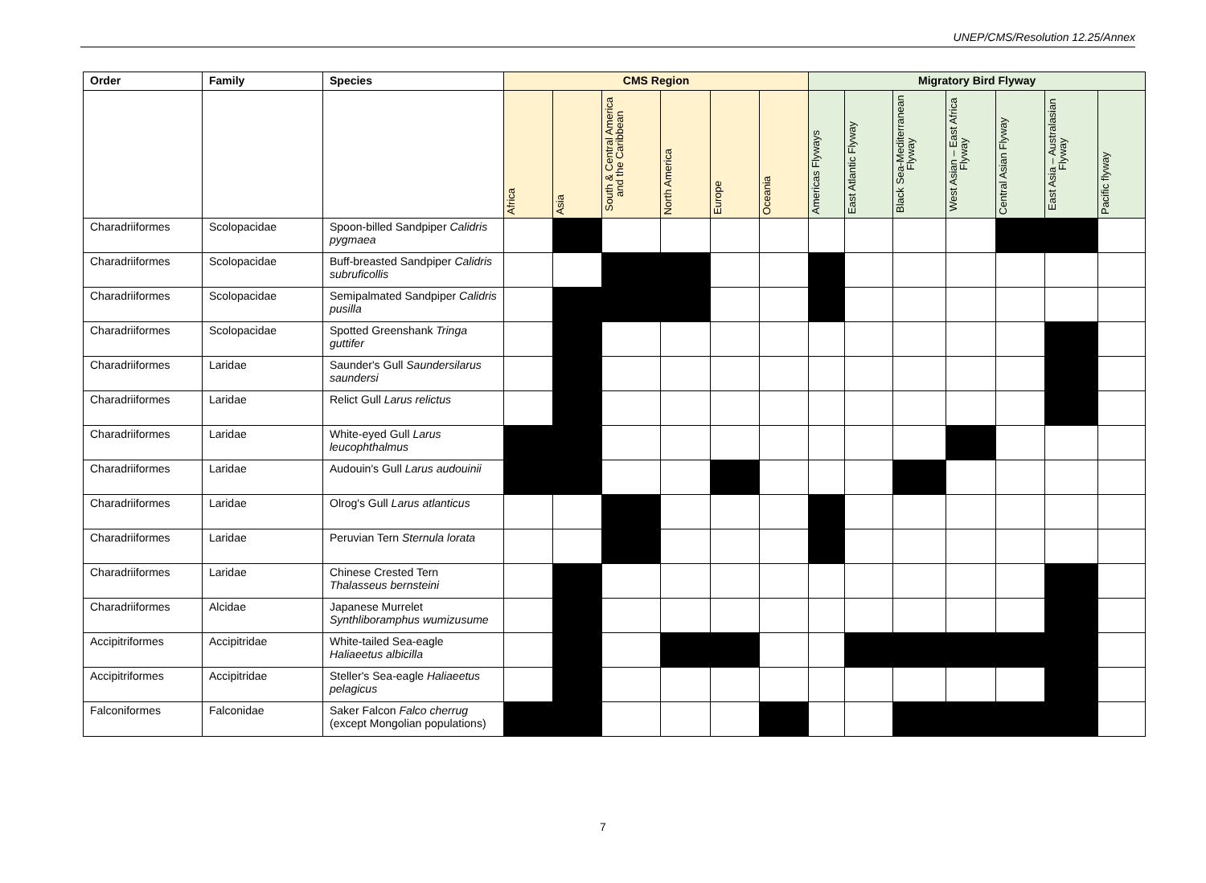UNEP/CMS/Resolution 12.25/Annex
| Order | Family | Species | CMS Region | | | | | | Migratory Bird Flyway | | | | | | |
| --- | --- | --- | --- | --- | --- | --- | --- | --- | --- | --- | --- | --- | --- | --- | --- |
| | | | Africa | Asia | South & Central America and the Caribbean | North America | Europe | Oceania | Americas Flyways | East Atlantic Flyway | Black Sea-Mediterranean Flyway | West Asian – East Africa Flyway | Central Asian Flyway | East Asia – Australasian Flyway | Pacific flyway |
| Charadriiformes | Scolopacidae | Spoon-billed Sandpiper Calidris pygmaea | | | | | | | | | | | | | |
| Charadriiformes | Scolopacidae | Buff-breasted Sandpiper Calidris subruficollis | | | | | | | | | | | | | |
| Charadriiformes | Scolopacidae | Semipalmated Sandpiper Calidris pusilla | | | | | | | | | | | | | |
| Charadriiformes | Scolopacidae | Spotted Greenshank Tringa guttifer | | | | | | | | | | | | | |
| Charadriiformes | Laridae | Saunder's Gull Saundersilarus saundersi | | | | | | | | | | | | | |
| Charadriiformes | Laridae | Relict Gull Larus relictus | | | | | | | | | | | | | |
| Charadriiformes | Laridae | White-eyed Gull Larus leucophthalmus | | | | | | | | | | | | | |
| Charadriiformes | Laridae | Audouin's Gull Larus audouinii | | | | | | | | | | | | | |
| Charadriiformes | Laridae | Olrog's Gull Larus atlanticus | | | | | | | | | | | | | |
| Charadriiformes | Laridae | Peruvian Tern Sternula lorata | | | | | | | | | | | | | |
| Charadriiformes | Laridae | Chinese Crested Tern Thalasseus bernsteini | | | | | | | | | | | | | |
| Charadriiformes | Alcidae | Japanese Murrelet Synthliboramphus wumizusume | | | | | | | | | | | | | |
| Accipitriformes | Accipitridae | White-tailed Sea-eagle Haliaeetus albicilla | | | | | | | | | | | | | |
| Accipitriformes | Accipitridae | Steller's Sea-eagle Haliaeetus pelagicus | | | | | | | | | | | | | |
| Falconiformes | Falconidae | Saker Falcon Falco cherrug (except Mongolian populations) | | | | | | | | | | | | | |
7